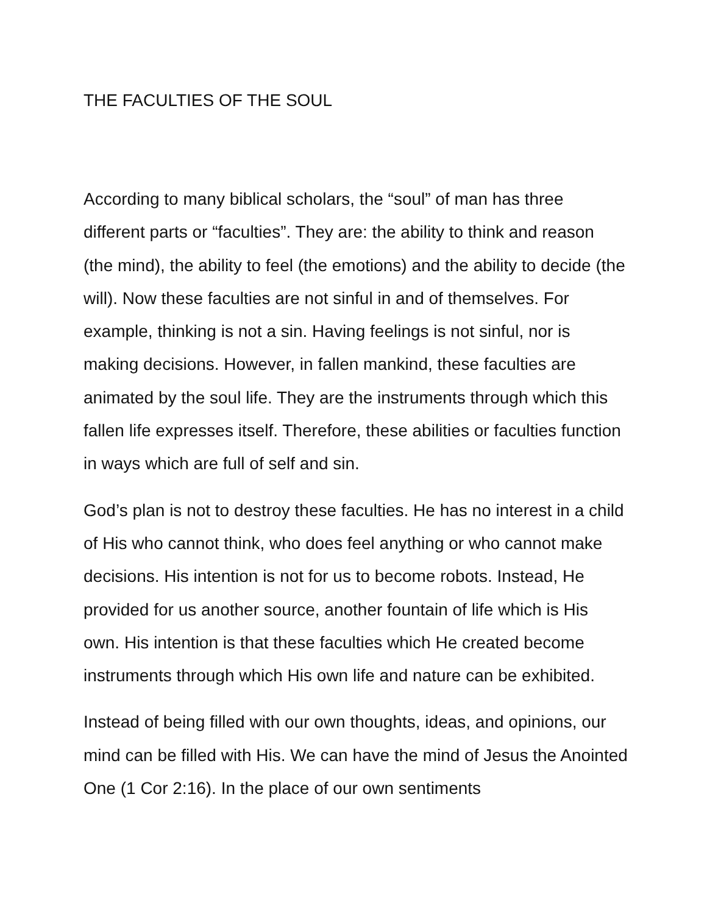THE FACULTIES OF THE SOUL
According to many biblical scholars, the “soul” of man has three different parts or “faculties”. They are: the ability to think and reason (the mind), the ability to feel (the emotions) and the ability to decide (the will). Now these faculties are not sinful in and of themselves. For example, thinking is not a sin. Having feelings is not sinful, nor is making decisions. However, in fallen mankind, these faculties are animated by the soul life. They are the instruments through which this fallen life expresses itself. Therefore, these abilities or faculties function in ways which are full of self and sin.
God’s plan is not to destroy these faculties. He has no interest in a child of His who cannot think, who does feel anything or who cannot make decisions. His intention is not for us to become robots. Instead, He provided for us another source, another fountain of life which is His own. His intention is that these faculties which He created become instruments through which His own life and nature can be exhibited.
Instead of being filled with our own thoughts, ideas, and opinions, our mind can be filled with His. We can have the mind of Jesus the Anointed One (1 Cor 2:16). In the place of our own sentiments